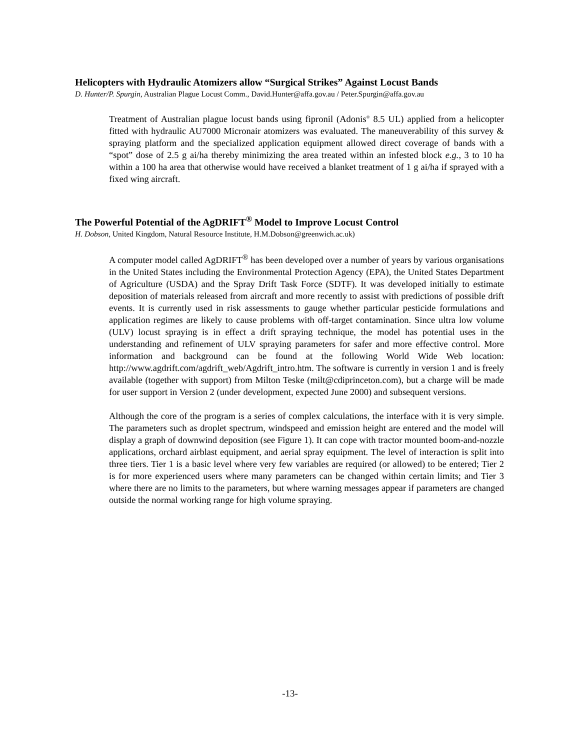Helicopters with Hydraulic Atomizers allow “Surgical Strikes” Against Locust Bands
D. Hunter/P. Spurgin, Australian Plague Locust Comm., David.Hunter@affa.gov.au / Peter.Spurgin@affa.gov.au
Treatment of Australian plague locust bands using fipronil (Adonis<sup>®</sup> 8.5 UL) applied from a helicopter fitted with hydraulic AU7000 Micronair atomizers was evaluated. The maneuverability of this survey & spraying platform and the specialized application equipment allowed direct coverage of bands with a “spot” dose of 2.5 g ai/ha thereby minimizing the area treated within an infested block e.g., 3 to 10 ha within a 100 ha area that otherwise would have received a blanket treatment of 1 g ai/ha if sprayed with a fixed wing aircraft.
The Powerful Potential of the AgDRIFT<sup>®</sup> Model to Improve Locust Control
H. Dobson, United Kingdom, Natural Resource Institute, H.M.Dobson@greenwich.ac.uk)
A computer model called AgDRIFT<sup>®</sup> has been developed over a number of years by various organisations in the United States including the Environmental Protection Agency (EPA), the United States Department of Agriculture (USDA) and the Spray Drift Task Force (SDTF). It was developed initially to estimate deposition of materials released from aircraft and more recently to assist with predictions of possible drift events. It is currently used in risk assessments to gauge whether particular pesticide formulations and application regimes are likely to cause problems with off-target contamination. Since ultra low volume (ULV) locust spraying is in effect a drift spraying technique, the model has potential uses in the understanding and refinement of ULV spraying parameters for safer and more effective control. More information and background can be found at the following World Wide Web location: http://www.agdrift.com/agdrift_web/Agdrift_intro.htm. The software is currently in version 1 and is freely available (together with support) from Milton Teske (milt@cdiprinceton.com), but a charge will be made for user support in Version 2 (under development, expected June 2000) and subsequent versions.
Although the core of the program is a series of complex calculations, the interface with it is very simple. The parameters such as droplet spectrum, windspeed and emission height are entered and the model will display a graph of downwind deposition (see Figure 1). It can cope with tractor mounted boom-and-nozzle applications, orchard airblast equipment, and aerial spray equipment. The level of interaction is split into three tiers. Tier 1 is a basic level where very few variables are required (or allowed) to be entered; Tier 2 is for more experienced users where many parameters can be changed within certain limits; and Tier 3 where there are no limits to the parameters, but where warning messages appear if parameters are changed outside the normal working range for high volume spraying.
-13-